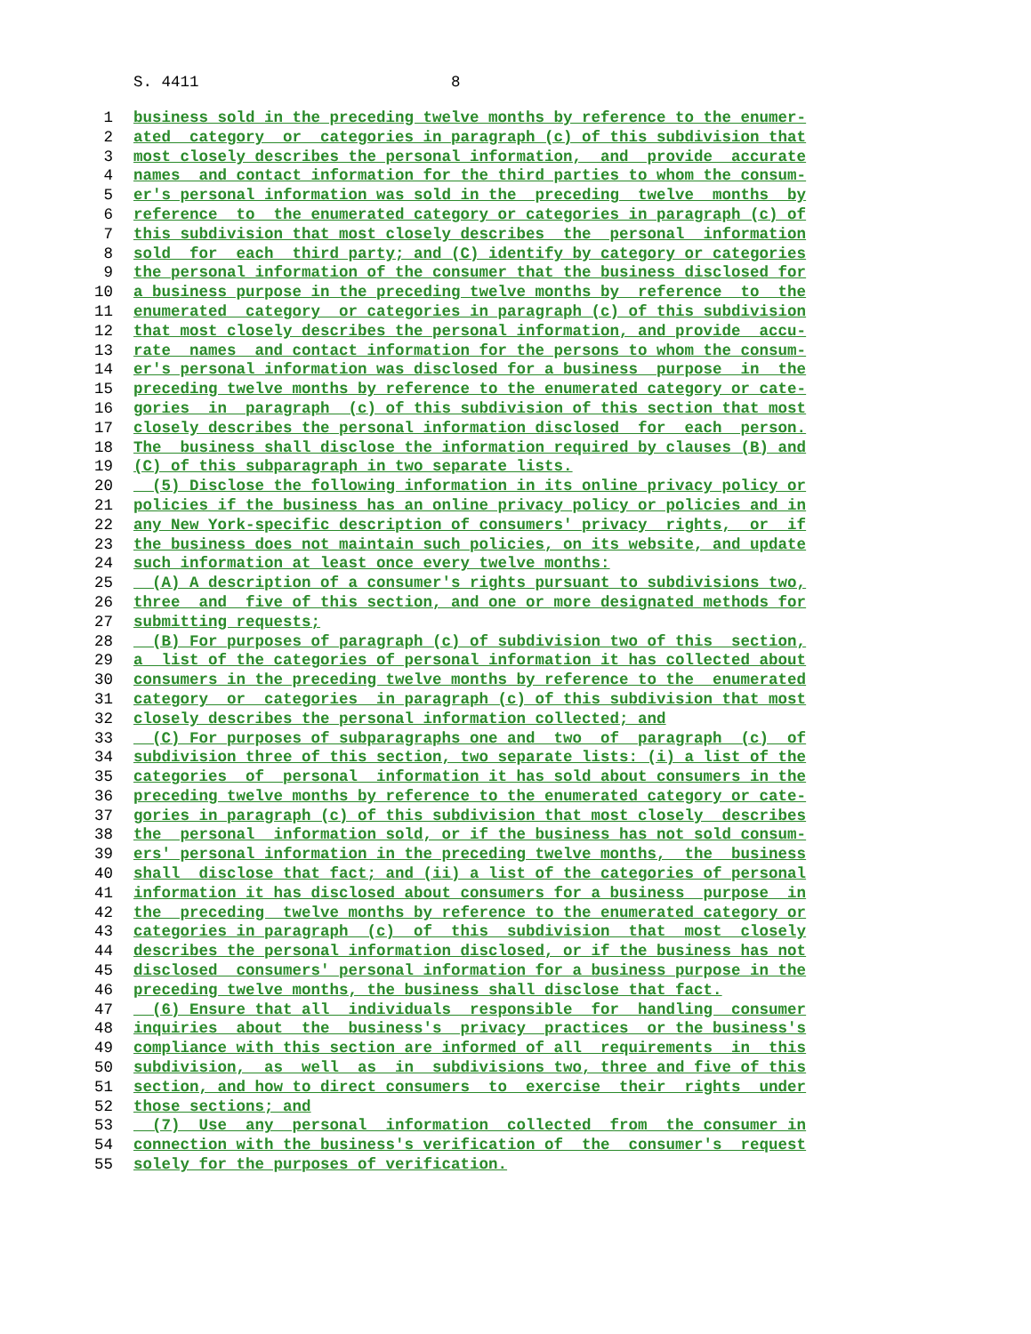S. 4411 8
1 business sold in the preceding twelve months by reference to the enumer-
2 ated category or categories in paragraph (c) of this subdivision that
3 most closely describes the personal information, and provide accurate
4 names and contact information for the third parties to whom the consum-
5 er's personal information was sold in the preceding twelve months by
6 reference to the enumerated category or categories in paragraph (c) of
7 this subdivision that most closely describes the personal information
8 sold for each third party; and (C) identify by category or categories
9 the personal information of the consumer that the business disclosed for
10 a business purpose in the preceding twelve months by reference to the
11 enumerated category or categories in paragraph (c) of this subdivision
12 that most closely describes the personal information, and provide accu-
13 rate names and contact information for the persons to whom the consum-
14 er's personal information was disclosed for a business purpose in the
15 preceding twelve months by reference to the enumerated category or cate-
16 gories in paragraph (c) of this subdivision of this section that most
17 closely describes the personal information disclosed for each person.
18 The business shall disclose the information required by clauses (B) and
19 (C) of this subparagraph in two separate lists.
20 (5) Disclose the following information in its online privacy policy or
21 policies if the business has an online privacy policy or policies and in
22 any New York-specific description of consumers' privacy rights, or if
23 the business does not maintain such policies, on its website, and update
24 such information at least once every twelve months:
25 (A) A description of a consumer's rights pursuant to subdivisions two,
26 three and five of this section, and one or more designated methods for
27 submitting requests;
28 (B) For purposes of paragraph (c) of subdivision two of this section,
29 a list of the categories of personal information it has collected about
30 consumers in the preceding twelve months by reference to the enumerated
31 category or categories in paragraph (c) of this subdivision that most
32 closely describes the personal information collected; and
33 (C) For purposes of subparagraphs one and two of paragraph (c) of
34 subdivision three of this section, two separate lists: (i) a list of the
35 categories of personal information it has sold about consumers in the
36 preceding twelve months by reference to the enumerated category or cate-
37 gories in paragraph (c) of this subdivision that most closely describes
38 the personal information sold, or if the business has not sold consum-
39 ers' personal information in the preceding twelve months, the business
40 shall disclose that fact; and (ii) a list of the categories of personal
41 information it has disclosed about consumers for a business purpose in
42 the preceding twelve months by reference to the enumerated category or
43 categories in paragraph (c) of this subdivision that most closely
44 describes the personal information disclosed, or if the business has not
45 disclosed consumers' personal information for a business purpose in the
46 preceding twelve months, the business shall disclose that fact.
47 (6) Ensure that all individuals responsible for handling consumer
48 inquiries about the business's privacy practices or the business's
49 compliance with this section are informed of all requirements in this
50 subdivision, as well as in subdivisions two, three and five of this
51 section, and how to direct consumers to exercise their rights under
52 those sections; and
53 (7) Use any personal information collected from the consumer in
54 connection with the business's verification of the consumer's request
55 solely for the purposes of verification.